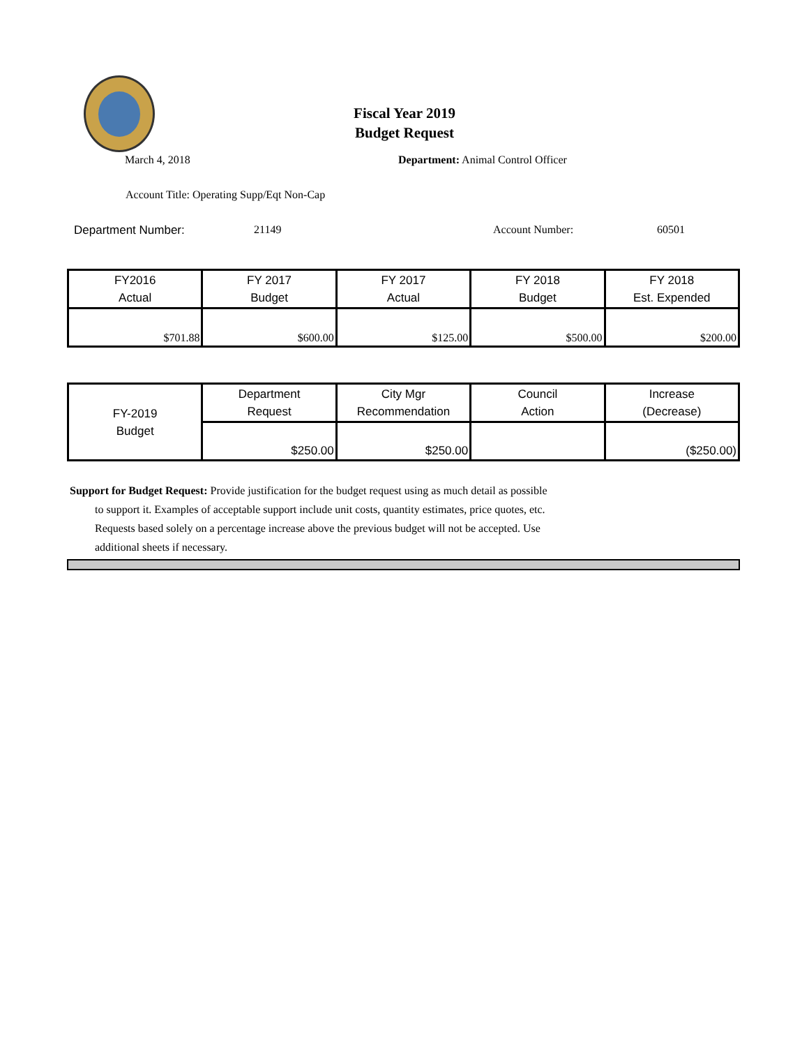Fiscal Year 2019
Budget Request
March 4, 2018 Department: Animal Control Officer
Account Title: Operating Supp/Eqt Non-Cap
Department Number: 21149 Account Number: 60501
| FY2016 Actual | FY 2017 Budget | FY 2017 Actual | FY 2018 Budget | FY 2018 Est. Expended |
| --- | --- | --- | --- | --- |
| $701.88 | $600.00 | $125.00 | $500.00 | $200.00 |
| FY-2019 Budget | Department Request | City Mgr Recommendation | Council Action | Increase (Decrease) |
| --- | --- | --- | --- | --- |
| | $250.00 | $250.00 | | ($250.00) |
Support for Budget Request: Provide justification for the budget request using as much detail as possible
to support it. Examples of acceptable support include unit costs, quantity estimates, price quotes, etc.
Requests based solely on a percentage increase above the previous budget will not be accepted. Use
additional sheets if necessary.